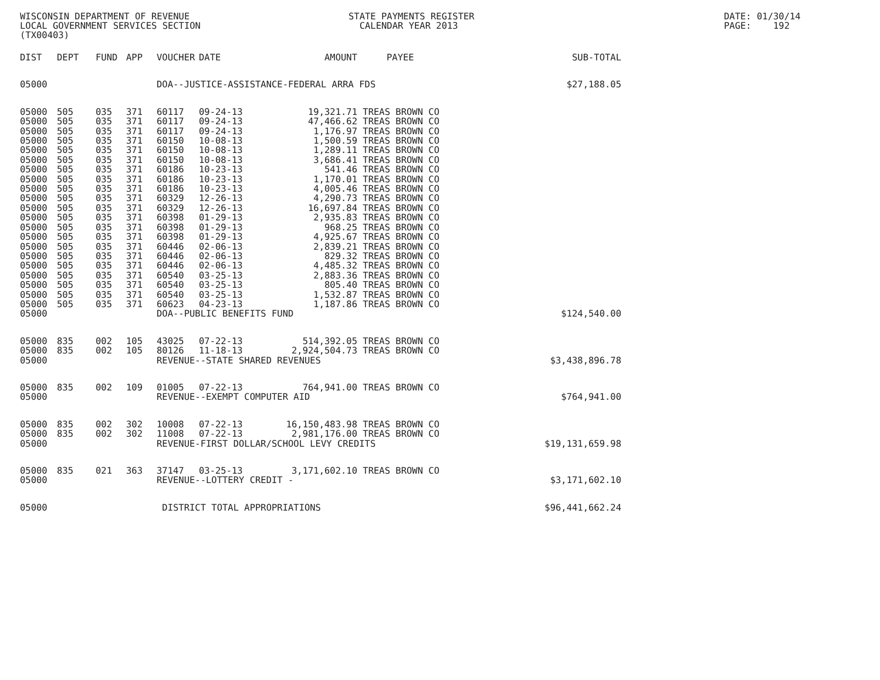WISCONSIN DEPARTMENT OF REVENUE LOCAL GOVERNMENT SERVICES SECTION (TX00403)
STATE PAYMENTS REGISTER CALENDAR YEAR 2013
DATE: 01/30/14 PAGE: 192
| DIST | DEPT | FUND | APP | VOUCHER | DATE | AMOUNT | PAYEE | SUB-TOTAL |
| --- | --- | --- | --- | --- | --- | --- | --- | --- |
| 05000 | | | | DOA--JUSTICE-ASSISTANCE-FEDERAL ARRA FDS | | | | $27,188.05 |
| 05000 | 505 | 035 | 371 | 60117 | 09-24-13 | 19,321.71 | TREAS BROWN CO | |
| 05000 | 505 | 035 | 371 | 60117 | 09-24-13 | 47,466.62 | TREAS BROWN CO | |
| 05000 | 505 | 035 | 371 | 60117 | 09-24-13 | 1,176.97 | TREAS BROWN CO | |
| 05000 | 505 | 035 | 371 | 60150 | 10-08-13 | 1,500.59 | TREAS BROWN CO | |
| 05000 | 505 | 035 | 371 | 60150 | 10-08-13 | 1,289.11 | TREAS BROWN CO | |
| 05000 | 505 | 035 | 371 | 60150 | 10-08-13 | 3,686.41 | TREAS BROWN CO | |
| 05000 | 505 | 035 | 371 | 60186 | 10-23-13 | 541.46 | TREAS BROWN CO | |
| 05000 | 505 | 035 | 371 | 60186 | 10-23-13 | 1,170.01 | TREAS BROWN CO | |
| 05000 | 505 | 035 | 371 | 60186 | 10-23-13 | 4,005.46 | TREAS BROWN CO | |
| 05000 | 505 | 035 | 371 | 60329 | 12-26-13 | 4,290.73 | TREAS BROWN CO | |
| 05000 | 505 | 035 | 371 | 60329 | 12-26-13 | 16,697.84 | TREAS BROWN CO | |
| 05000 | 505 | 035 | 371 | 60398 | 01-29-13 | 2,935.83 | TREAS BROWN CO | |
| 05000 | 505 | 035 | 371 | 60398 | 01-29-13 | 968.25 | TREAS BROWN CO | |
| 05000 | 505 | 035 | 371 | 60398 | 01-29-13 | 4,925.67 | TREAS BROWN CO | |
| 05000 | 505 | 035 | 371 | 60446 | 02-06-13 | 2,839.21 | TREAS BROWN CO | |
| 05000 | 505 | 035 | 371 | 60446 | 02-06-13 | 829.32 | TREAS BROWN CO | |
| 05000 | 505 | 035 | 371 | 60446 | 02-06-13 | 4,485.32 | TREAS BROWN CO | |
| 05000 | 505 | 035 | 371 | 60540 | 03-25-13 | 2,883.36 | TREAS BROWN CO | |
| 05000 | 505 | 035 | 371 | 60540 | 03-25-13 | 805.40 | TREAS BROWN CO | |
| 05000 | 505 | 035 | 371 | 60540 | 03-25-13 | 1,532.87 | TREAS BROWN CO | |
| 05000 | 505 | 035 | 371 | 60623 | 04-23-13 | 1,187.86 | TREAS BROWN CO | |
| 05000 | | | | DOA--PUBLIC BENEFITS FUND | | | | $124,540.00 |
| 05000 | 835 | 002 | 105 | 43025 | 07-22-13 | 514,392.05 | TREAS BROWN CO | |
| 05000 | 835 | 002 | 105 | 80126 | 11-18-13 | 2,924,504.73 | TREAS BROWN CO | |
| 05000 | | | | REVENUE--STATE SHARED REVENUES | | | | $3,438,896.78 |
| 05000 | 835 | 002 | 109 | 01005 | 07-22-13 | 764,941.00 | TREAS BROWN CO | |
| 05000 | | | | REVENUE--EXEMPT COMPUTER AID | | | | $764,941.00 |
| 05000 | 835 | 002 | 302 | 10008 | 07-22-13 | 16,150,483.98 | TREAS BROWN CO | |
| 05000 | 835 | 002 | 302 | 11008 | 07-22-13 | 2,981,176.00 | TREAS BROWN CO | |
| 05000 | | | | REVENUE-FIRST DOLLAR/SCHOOL LEVY CREDITS | | | | $19,131,659.98 |
| 05000 | 835 | 021 | 363 | 37147 | 03-25-13 | 3,171,602.10 | TREAS BROWN CO | |
| 05000 | | | | REVENUE--LOTTERY CREDIT - | | | | $3,171,602.10 |
| 05000 | | | | DISTRICT TOTAL APPROPRIATIONS | | | | $96,441,662.24 |